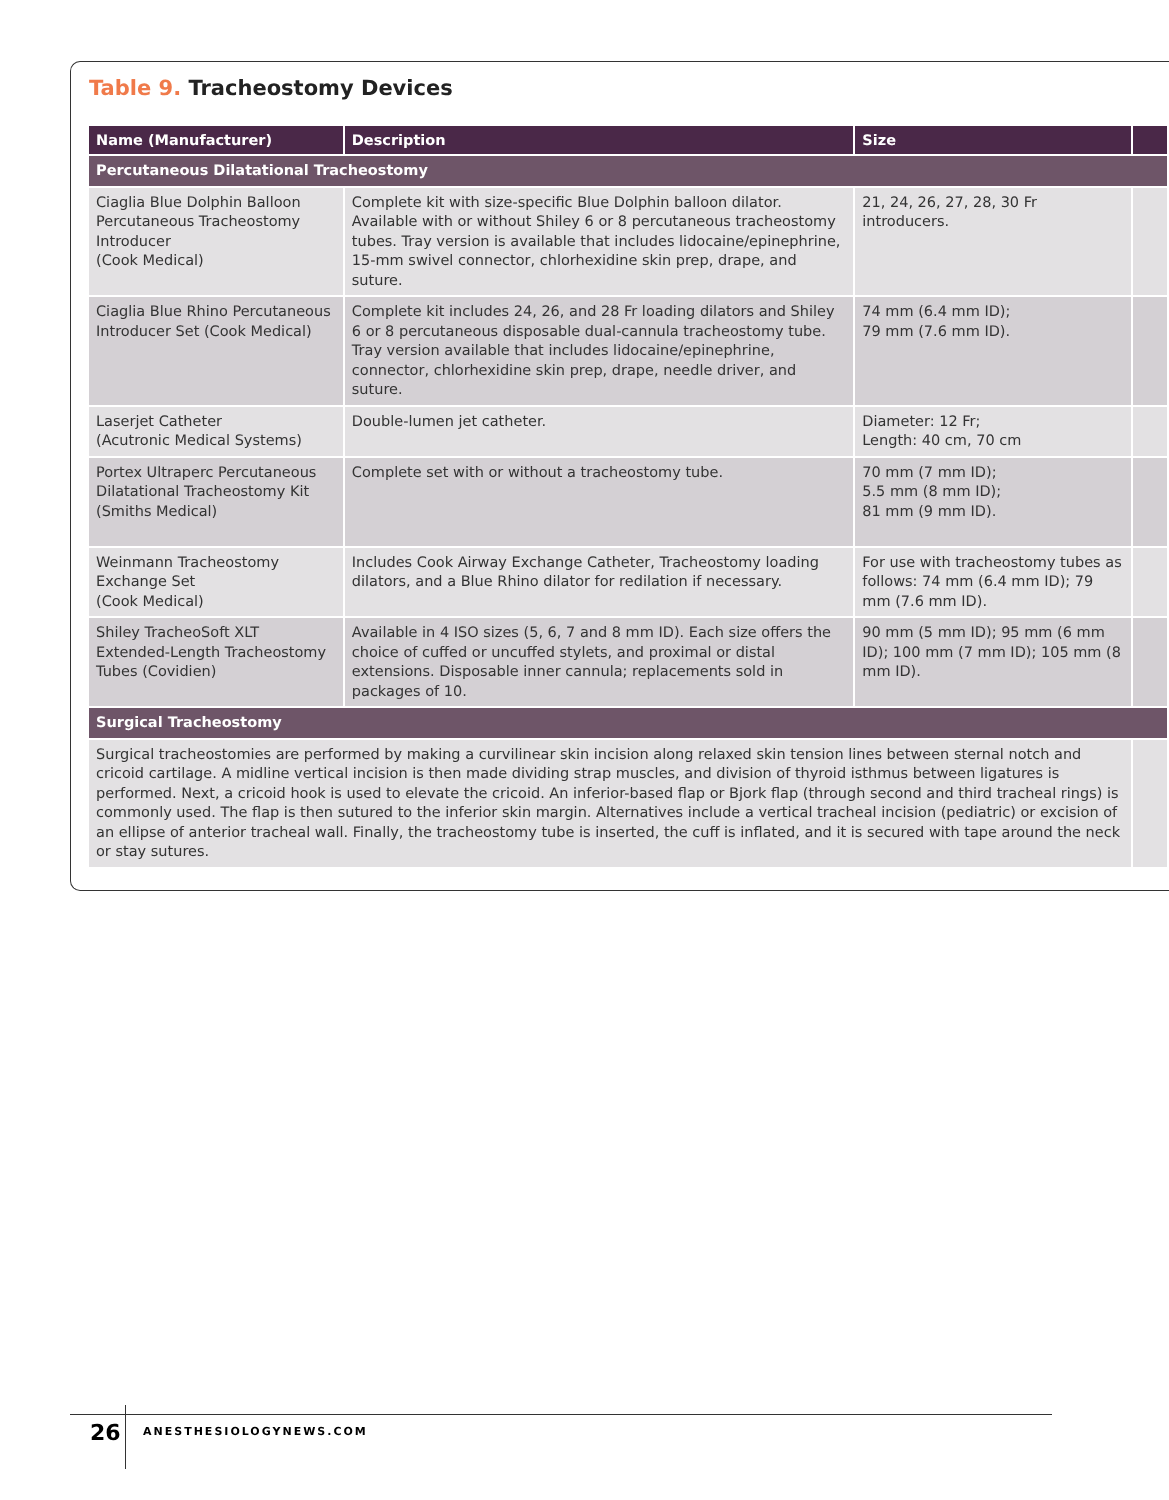Table 9. Tracheostomy Devices
| Name (Manufacturer) | Description | Size | |
| --- | --- | --- | --- |
| Percutaneous Dilatational Tracheostomy | | | |
| Ciaglia Blue Dolphin Balloon Percutaneous Tracheostomy Introducer (Cook Medical) | Complete kit with size-specific Blue Dolphin balloon dilator. Available with or without Shiley 6 or 8 percutaneous tracheostomy tubes. Tray version is available that includes lidocaine/epinephrine, 15-mm swivel connector, chlorhexidine skin prep, drape, and suture. | 21, 24, 26, 27, 28, 30 Fr introducers. | |
| Ciaglia Blue Rhino Percutaneous Introducer Set (Cook Medical) | Complete kit includes 24, 26, and 28 Fr loading dilators and Shiley 6 or 8 percutaneous disposable dual-cannula tracheostomy tube. Tray version available that includes lidocaine/epinephrine, connector, chlorhexidine skin prep, drape, needle driver, and suture. | 74 mm (6.4 mm ID); 79 mm (7.6 mm ID). | |
| Laserjet Catheter (Acutronic Medical Systems) | Double-lumen jet catheter. | Diameter: 12 Fr; Length: 40 cm, 70 cm | |
| Portex Ultraperc Percutaneous Dilatational Tracheostomy Kit (Smiths Medical) | Complete set with or without a tracheostomy tube. | 70 mm (7 mm ID); 5.5 mm (8 mm ID); 81 mm (9 mm ID). | |
| Weinmann Tracheostomy Exchange Set (Cook Medical) | Includes Cook Airway Exchange Catheter, Tracheostomy loading dilators, and a Blue Rhino dilator for redilation if necessary. | For use with tracheostomy tubes as follows: 74 mm (6.4 mm ID); 79 mm (7.6 mm ID). | |
| Shiley TracheoSoft XLT Extended-Length Tracheostomy Tubes (Covidien) | Available in 4 ISO sizes (5, 6, 7 and 8 mm ID). Each size offers the choice of cuffed or uncuffed stylets, and proximal or distal extensions. Disposable inner cannula; replacements sold in packages of 10. | 90 mm (5 mm ID); 95 mm (6 mm ID); 100 mm (7 mm ID); 105 mm (8 mm ID). | |
| Surgical Tracheostomy | | | |
| Surgical tracheostomies are performed by making a curvilinear skin incision along relaxed skin tension lines between sternal notch and cricoid cartilage. A midline vertical incision is then made dividing strap muscles, and division of thyroid isthmus between ligatures is performed. Next, a cricoid hook is used to elevate the cricoid. An inferior-based flap or Bjork flap (through second and third tracheal rings) is commonly used. The flap is then sutured to the inferior skin margin. Alternatives include a vertical tracheal incision (pediatric) or excision of an ellipse of anterior tracheal wall. Finally, the tracheostomy tube is inserted, the cuff is inflated, and it is secured with tape around the neck or stay sutures. | | | |
26 ANESTHESIOLOGYNEWS.COM